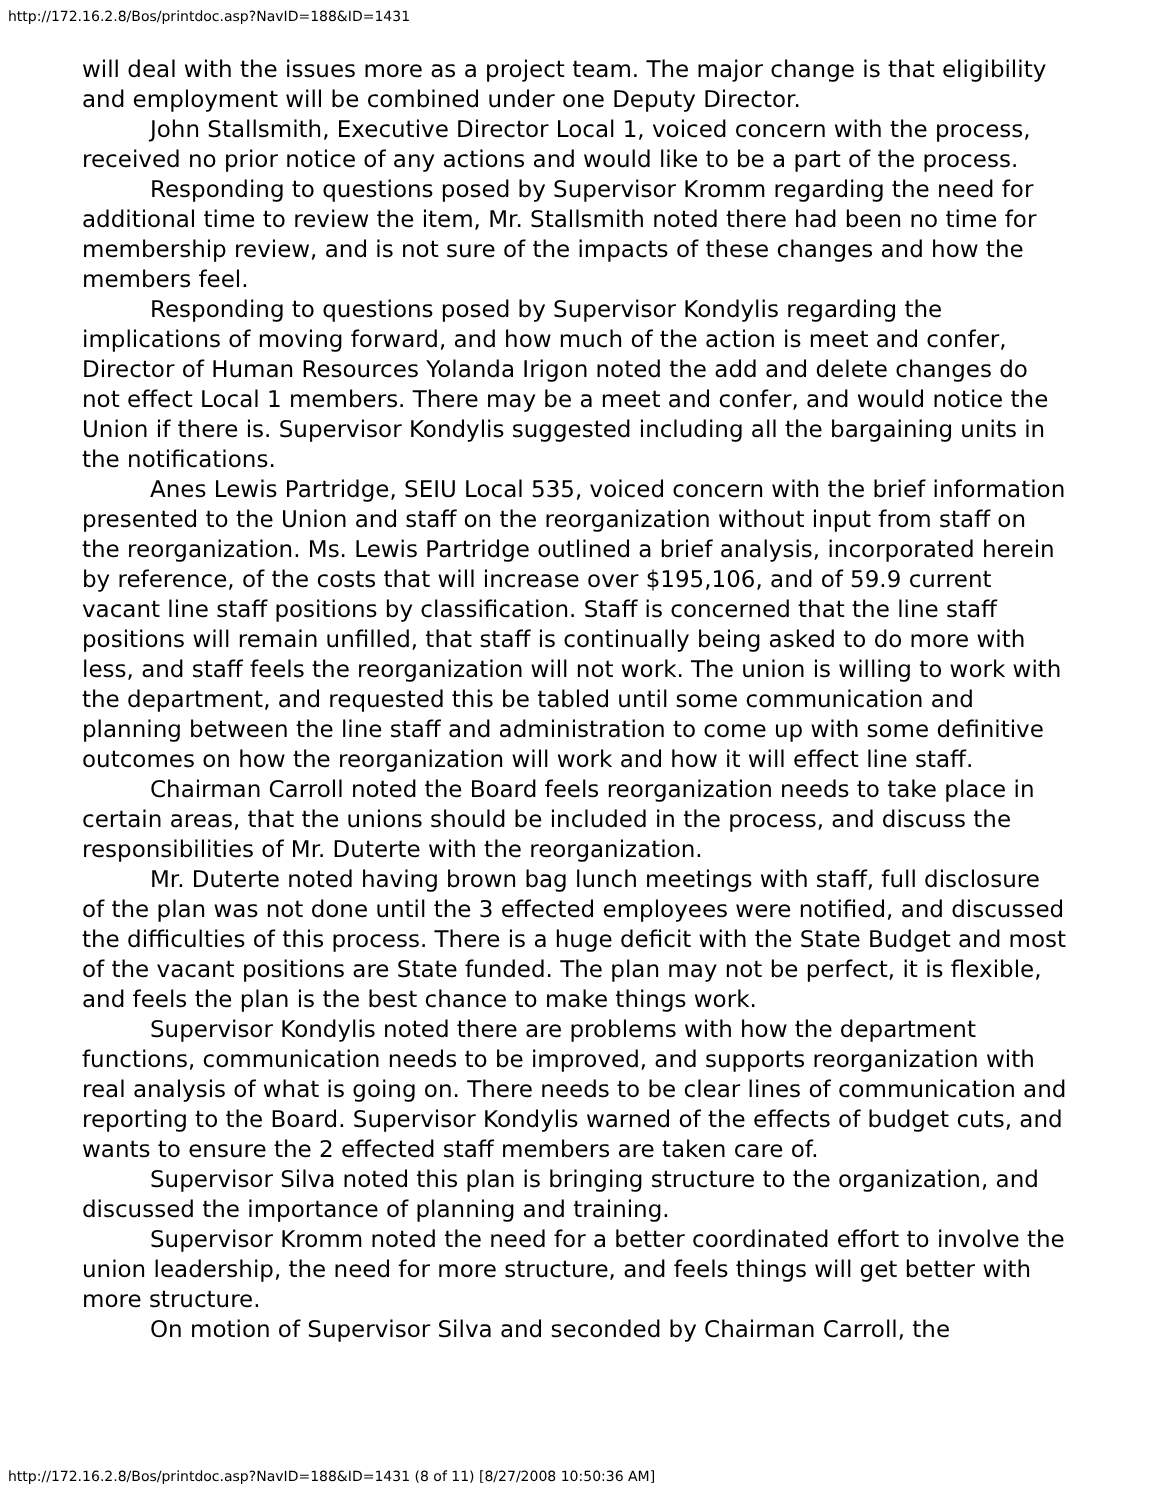http://172.16.2.8/Bos/printdoc.asp?NavID=188&ID=1431
will deal with the issues more as a project team. The major change is that eligibility and employment will be combined under one Deputy Director.
John Stallsmith, Executive Director Local 1, voiced concern with the process, received no prior notice of any actions and would like to be a part of the process.
Responding to questions posed by Supervisor Kromm regarding the need for additional time to review the item, Mr. Stallsmith noted there had been no time for membership review, and is not sure of the impacts of these changes and how the members feel.
Responding to questions posed by Supervisor Kondylis regarding the implications of moving forward, and how much of the action is meet and confer, Director of Human Resources Yolanda Irigon noted the add and delete changes do not effect Local 1 members. There may be a meet and confer, and would notice the Union if there is. Supervisor Kondylis suggested including all the bargaining units in the notifications.
Anes Lewis Partridge, SEIU Local 535, voiced concern with the brief information presented to the Union and staff on the reorganization without input from staff on the reorganization. Ms. Lewis Partridge outlined a brief analysis, incorporated herein by reference, of the costs that will increase over $195,106, and of 59.9 current vacant line staff positions by classification. Staff is concerned that the line staff positions will remain unfilled, that staff is continually being asked to do more with less, and staff feels the reorganization will not work. The union is willing to work with the department, and requested this be tabled until some communication and planning between the line staff and administration to come up with some definitive outcomes on how the reorganization will work and how it will effect line staff.
Chairman Carroll noted the Board feels reorganization needs to take place in certain areas, that the unions should be included in the process, and discuss the responsibilities of Mr. Duterte with the reorganization.
Mr. Duterte noted having brown bag lunch meetings with staff, full disclosure of the plan was not done until the 3 effected employees were notified, and discussed the difficulties of this process. There is a huge deficit with the State Budget and most of the vacant positions are State funded. The plan may not be perfect, it is flexible, and feels the plan is the best chance to make things work.
Supervisor Kondylis noted there are problems with how the department functions, communication needs to be improved, and supports reorganization with real analysis of what is going on. There needs to be clear lines of communication and reporting to the Board. Supervisor Kondylis warned of the effects of budget cuts, and wants to ensure the 2 effected staff members are taken care of.
Supervisor Silva noted this plan is bringing structure to the organization, and discussed the importance of planning and training.
Supervisor Kromm noted the need for a better coordinated effort to involve the union leadership, the need for more structure, and feels things will get better with more structure.
On motion of Supervisor Silva and seconded by Chairman Carroll, the
http://172.16.2.8/Bos/printdoc.asp?NavID=188&ID=1431 (8 of 11) [8/27/2008 10:50:36 AM]